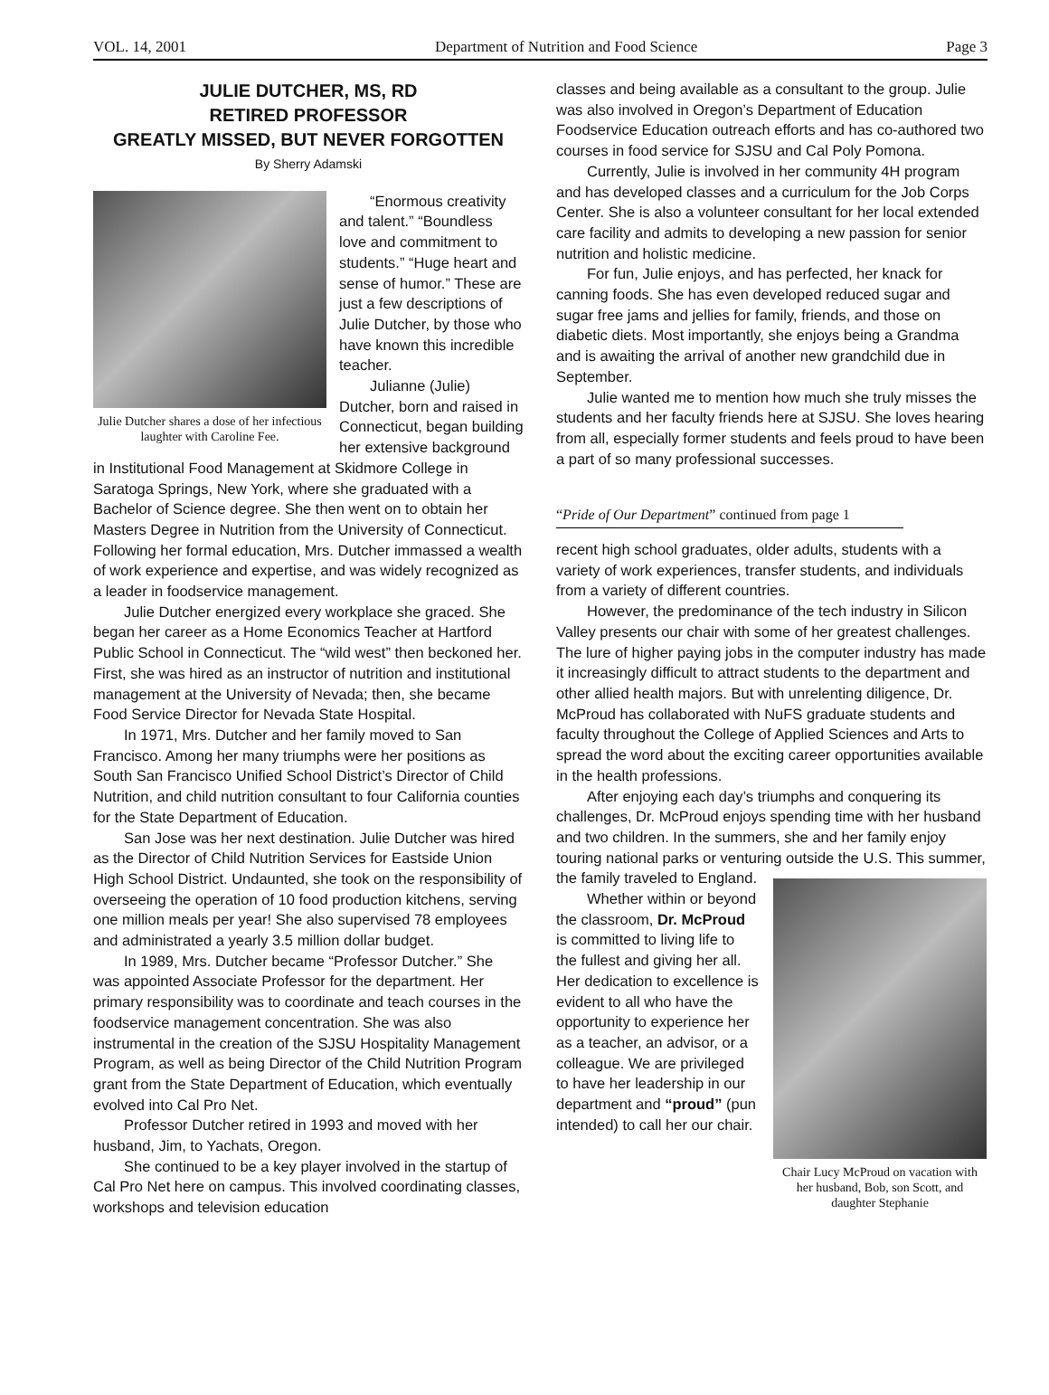VOL. 14, 2001 Department of Nutrition and Food Science Page 3
JULIE DUTCHER, MS, RD
RETIRED PROFESSOR
GREATLY MISSED, BUT NEVER FORGOTTEN
By Sherry Adamski
Julie Dutcher shares a dose of her infectious laughter with Caroline Fee.
“Enormous creativity and talent.” “Boundless love and commitment to students.” “Huge heart and sense of humor.” These are just a few descriptions of Julie Dutcher, by those who have known this incredible teacher.
Julianne (Julie) Dutcher, born and raised in Connecticut, began building her extensive background in Institutional Food Management at Skidmore College in Saratoga Springs, New York, where she graduated with a Bachelor of Science degree. She then went on to obtain her Masters Degree in Nutrition from the University of Connecticut. Following her formal education, Mrs. Dutcher immassed a wealth of work experience and expertise, and was widely recognized as a leader in foodservice management.
Julie Dutcher energized every workplace she graced. She began her career as a Home Economics Teacher at Hartford Public School in Connecticut. The “wild west” then beckoned her. First, she was hired as an instructor of nutrition and institutional management at the University of Nevada; then, she became Food Service Director for Nevada State Hospital.
In 1971, Mrs. Dutcher and her family moved to San Francisco. Among her many triumphs were her positions as South San Francisco Unified School District’s Director of Child Nutrition, and child nutrition consultant to four California counties for the State Department of Education.
San Jose was her next destination. Julie Dutcher was hired as the Director of Child Nutrition Services for Eastside Union High School District. Undaunted, she took on the responsibility of overseeing the operation of 10 food production kitchens, serving one million meals per year! She also supervised 78 employees and administrated a yearly 3.5 million dollar budget.
In 1989, Mrs. Dutcher became “Professor Dutcher.” She was appointed Associate Professor for the department. Her primary responsibility was to coordinate and teach courses in the foodservice management concentration. She was also instrumental in the creation of the SJSU Hospitality Management Program, as well as being Director of the Child Nutrition Program grant from the State Department of Education, which eventually evolved into Cal Pro Net.
Professor Dutcher retired in 1993 and moved with her husband, Jim, to Yachats, Oregon.
She continued to be a key player involved in the startup of Cal Pro Net here on campus. This involved coordinating classes, workshops and television education
classes and being available as a consultant to the group. Julie was also involved in Oregon’s Department of Education Foodservice Education outreach efforts and has co-authored two courses in food service for SJSU and Cal Poly Pomona.
Currently, Julie is involved in her community 4H program and has developed classes and a curriculum for the Job Corps Center. She is also a volunteer consultant for her local extended care facility and admits to developing a new passion for senior nutrition and holistic medicine.
For fun, Julie enjoys, and has perfected, her knack for canning foods. She has even developed reduced sugar and sugar free jams and jellies for family, friends, and those on diabetic diets. Most importantly, she enjoys being a Grandma and is awaiting the arrival of another new grandchild due in September.
Julie wanted me to mention how much she truly misses the students and her faculty friends here at SJSU. She loves hearing from all, especially former students and feels proud to have been a part of so many professional successes.
“Pride of Our Department” continued from page 1
recent high school graduates, older adults, students with a variety of work experiences, transfer students, and individuals from a variety of different countries.
However, the predominance of the tech industry in Silicon Valley presents our chair with some of her greatest challenges. The lure of higher paying jobs in the computer industry has made it increasingly difficult to attract students to the department and other allied health majors. But with unrelenting diligence, Dr. McProud has collaborated with NuFS graduate students and faculty throughout the College of Applied Sciences and Arts to spread the word about the exciting career opportunities available in the health professions.
After enjoying each day’s triumphs and conquering its challenges, Dr. McProud enjoys spending time with her husband and two children. In the summers, she and her family enjoy touring national parks or venturing outside the U.S. This summer, the Chair Lucy McProud on vacation with her husband, Bob, son Scott, and daughter Stephanie family traveled to England.
Whether within or beyond the classroom, Dr. McProud is committed to living life to the fullest and giving her all. Her dedication to excellence is evident to all who have the opportunity to experience her as a teacher, an advisor, or a colleague. We are privileged to have her leadership in our department and “proud” (pun intended) to call her our chair.